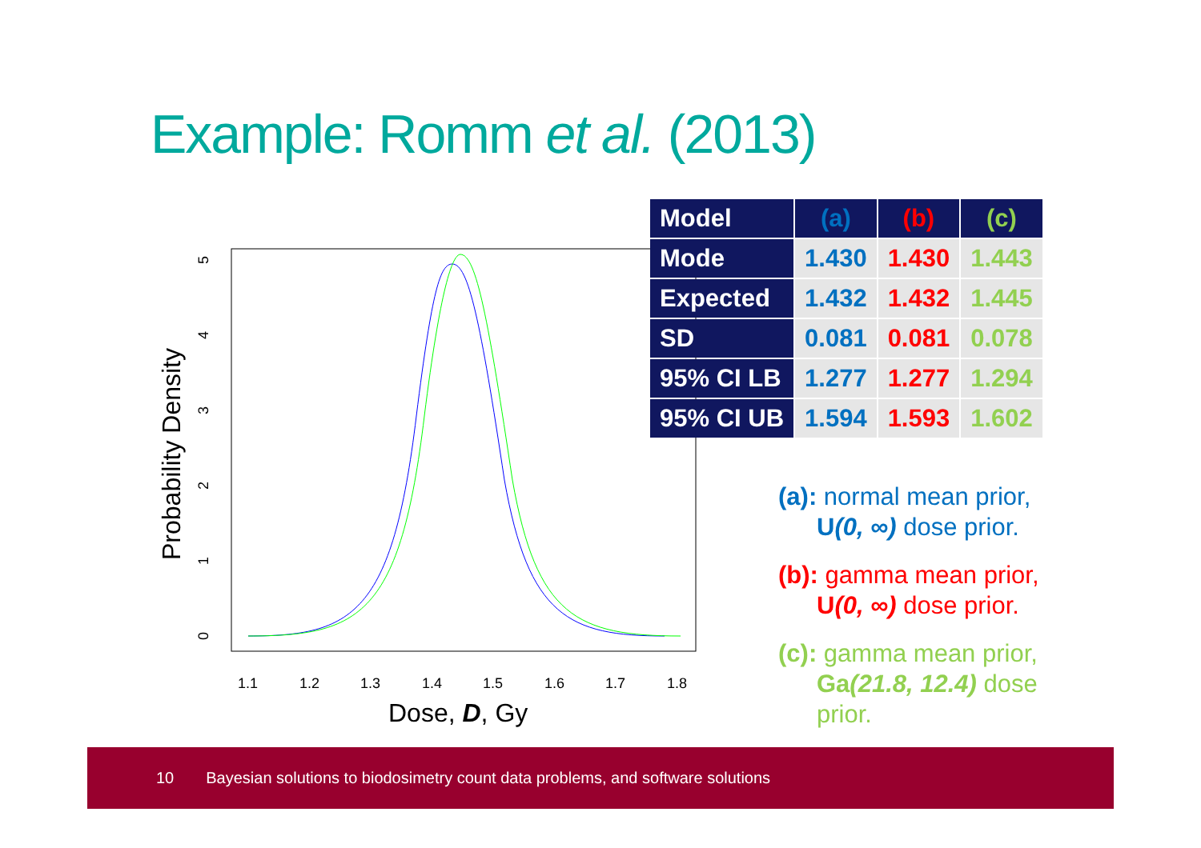Example: Romm et al. (2013)
Probability Density
0
1
2
3
4
5
1.1
1.2
1.3
1.4
1.5
1.6
1.7
1.8
Dose, D, Gy
| Model | (a) | (b) | (c) |
| --- | --- | --- | --- |
| Mode | 1.430 | 1.430 | 1.443 |
| Expected | 1.432 | 1.432 | 1.445 |
| SD | 0.081 | 0.081 | 0.078 |
| 95% CI LB | 1.277 | 1.277 | 1.294 |
| 95% CI UB | 1.594 | 1.593 | 1.602 |
(a): normal mean prior, U(0, ∞) dose prior.
(b): gamma mean prior, U(0, ∞) dose prior.
(c): gamma mean prior, Ga(21.8, 12.4) dose prior.
10 Bayesian solutions to biodosimetry count data problems, and software solutions